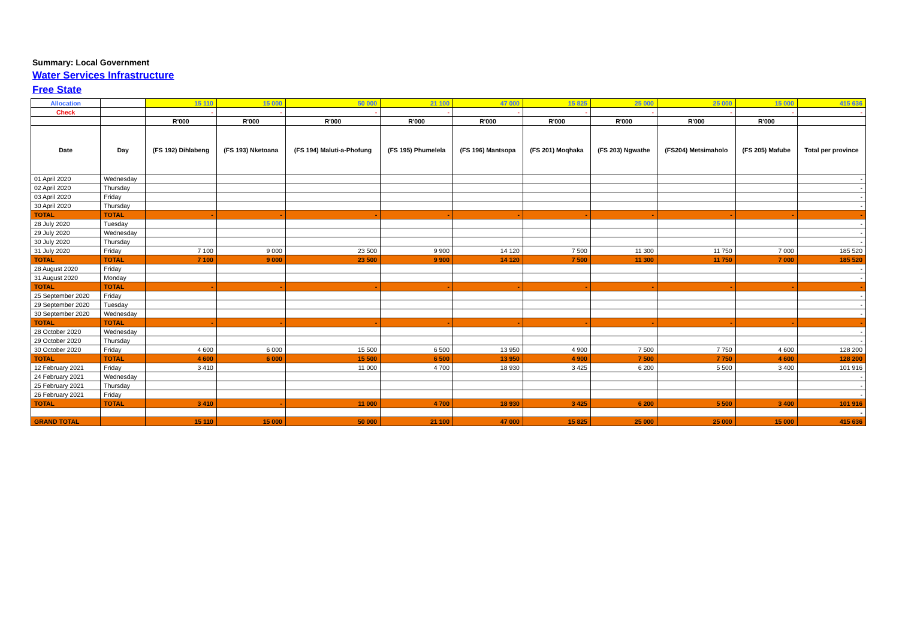Summary: Local Government
Water Services Infrastructure
Free State
| Allocation | | 15 110 | 15 000 | 50 000 | 21 100 | 47 000 | 15 825 | 25 000 | 25 000 | 15 000 | 415 636 |
| Check | | - | - | - | - | - | - | - | - | - | - |
| | | R'000 | R'000 | R'000 | R'000 | R'000 | R'000 | R'000 | R'000 | R'000 | |
| Date | Day | (FS 192) Dihlabeng | (FS 193) Nketoana | (FS 194) Maluti-a-Phofung | (FS 195) Phumelela | (FS 196) Mantsopa | (FS 201) Moqhaka | (FS 203) Ngwathe | (FS204) Metsimaholo | (FS 205) Mafube | Total per province |
| 01 April 2020 | Wednesday | | | | | | | | | | - |
| 02 April 2020 | Thursday | | | | | | | | | | - |
| 03 April 2020 | Friday | | | | | | | | | | - |
| 30 April 2020 | Thursday | | | | | | | | | | - |
| TOTAL | TOTAL | - | - | - | - | - | - | - | - | - | - |
| 28 July 2020 | Tuesday | | | | | | | | | | - |
| 29 July 2020 | Wednesday | | | | | | | | | | - |
| 30 July 2020 | Thursday | | | | | | | | | | - |
| 31 July 2020 | Friday | 7 100 | 9 000 | 23 500 | 9 900 | 14 120 | 7 500 | 11 300 | 11 750 | 7 000 | 185 520 |
| TOTAL | TOTAL | 7 100 | 9 000 | 23 500 | 9 900 | 14 120 | 7 500 | 11 300 | 11 750 | 7 000 | 185 520 |
| 28 August 2020 | Friday | | | | | | | | | | - |
| 31 August 2020 | Monday | | | | | | | | | | - |
| TOTAL | TOTAL | - | - | - | - | - | - | - | - | - | - |
| 25 September 2020 | Friday | | | | | | | | | | - |
| 29 September 2020 | Tuesday | | | | | | | | | | - |
| 30 September 2020 | Wednesday | | | | | | | | | | - |
| TOTAL | TOTAL | - | - | - | - | - | - | - | - | - | - |
| 28 October 2020 | Wednesday | | | | | | | | | | - |
| 29 October 2020 | Thursday | | | | | | | | | | - |
| 30 October 2020 | Friday | 4 600 | 6 000 | 15 500 | 6 500 | 13 950 | 4 900 | 7 500 | 7 750 | 4 600 | 128 200 |
| TOTAL | TOTAL | 4 600 | 6 000 | 15 500 | 6 500 | 13 950 | 4 900 | 7 500 | 7 750 | 4 600 | 128 200 |
| 12 February 2021 | Friday | 3 410 | | 11 000 | 4 700 | 18 930 | 3 425 | 6 200 | 5 500 | 3 400 | 101 916 |
| 24 February 2021 | Wednesday | | | | | | | | | | - |
| 25 February 2021 | Thursday | | | | | | | | | | - |
| 26 February 2021 | Friday | | | | | | | | | | - |
| TOTAL | TOTAL | 3 410 | - | 11 000 | 4 700 | 18 930 | 3 425 | 6 200 | 5 500 | 3 400 | 101 916 |
| | | | | | | | | | | | - |
| GRAND TOTAL | | 15 110 | 15 000 | 50 000 | 21 100 | 47 000 | 15 825 | 25 000 | 25 000 | 15 000 | 415 636 |